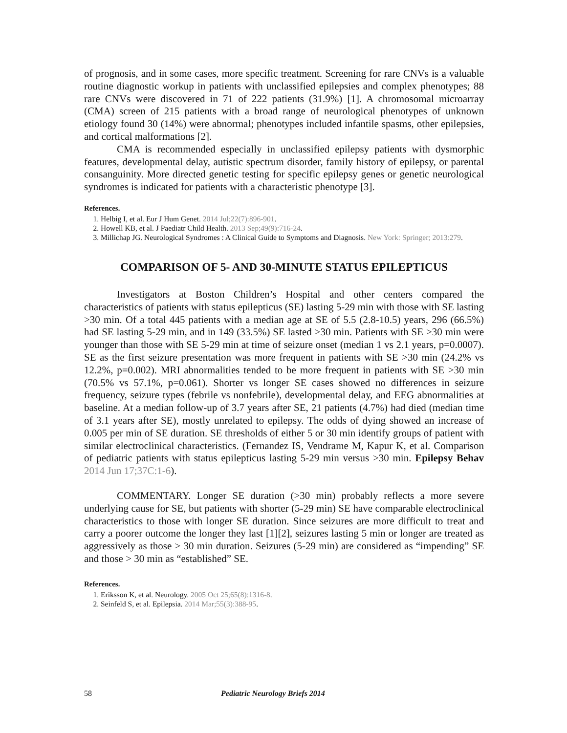of prognosis, and in some cases, more specific treatment. Screening for rare CNVs is a valuable routine diagnostic workup in patients with unclassified epilepsies and complex phenotypes; 88 rare CNVs were discovered in 71 of 222 patients (31.9%) [1]. A chromosomal microarray (CMA) screen of 215 patients with a broad range of neurological phenotypes of unknown etiology found 30 (14%) were abnormal; phenotypes included infantile spasms, other epilepsies, and cortical malformations [2].
CMA is recommended especially in unclassified epilepsy patients with dysmorphic features, developmental delay, autistic spectrum disorder, family history of epilepsy, or parental consanguinity. More directed genetic testing for specific epilepsy genes or genetic neurological syndromes is indicated for patients with a characteristic phenotype [3].
References.
1. Helbig I, et al. Eur J Hum Genet. 2014 Jul;22(7):896-901.
2. Howell KB, et al. J Paediatr Child Health. 2013 Sep;49(9):716-24.
3. Millichap JG. Neurological Syndromes : A Clinical Guide to Symptoms and Diagnosis. New York: Springer; 2013:279.
COMPARISON OF 5- AND 30-MINUTE STATUS EPILEPTICUS
Investigators at Boston Children’s Hospital and other centers compared the characteristics of patients with status epilepticus (SE) lasting 5-29 min with those with SE lasting >30 min. Of a total 445 patients with a median age at SE of 5.5 (2.8-10.5) years, 296 (66.5%) had SE lasting 5-29 min, and in 149 (33.5%) SE lasted >30 min. Patients with SE >30 min were younger than those with SE 5-29 min at time of seizure onset (median 1 vs 2.1 years, p=0.0007). SE as the first seizure presentation was more frequent in patients with SE >30 min (24.2% vs 12.2%, p=0.002). MRI abnormalities tended to be more frequent in patients with SE >30 min (70.5% vs 57.1%, p=0.061). Shorter vs longer SE cases showed no differences in seizure frequency, seizure types (febrile vs nonfebrile), developmental delay, and EEG abnormalities at baseline. At a median follow-up of 3.7 years after SE, 21 patients (4.7%) had died (median time of 3.1 years after SE), mostly unrelated to epilepsy. The odds of dying showed an increase of 0.005 per min of SE duration. SE thresholds of either 5 or 30 min identify groups of patient with similar electroclinical characteristics. (Fernandez IS, Vendrame M, Kapur K, et al. Comparison of pediatric patients with status epilepticus lasting 5-29 min versus >30 min. Epilepsy Behav 2014 Jun 17;37C:1-6).
COMMENTARY. Longer SE duration (>30 min) probably reflects a more severe underlying cause for SE, but patients with shorter (5-29 min) SE have comparable electroclinical characteristics to those with longer SE duration. Since seizures are more difficult to treat and carry a poorer outcome the longer they last [1][2], seizures lasting 5 min or longer are treated as aggressively as those > 30 min duration. Seizures (5-29 min) are considered as “impending” SE and those > 30 min as “established” SE.
References.
1. Eriksson K, et al. Neurology. 2005 Oct 25;65(8):1316-8.
2. Seinfeld S, et al. Epilepsia. 2014 Mar;55(3):388-95.
58 Pediatric Neurology Briefs 2014